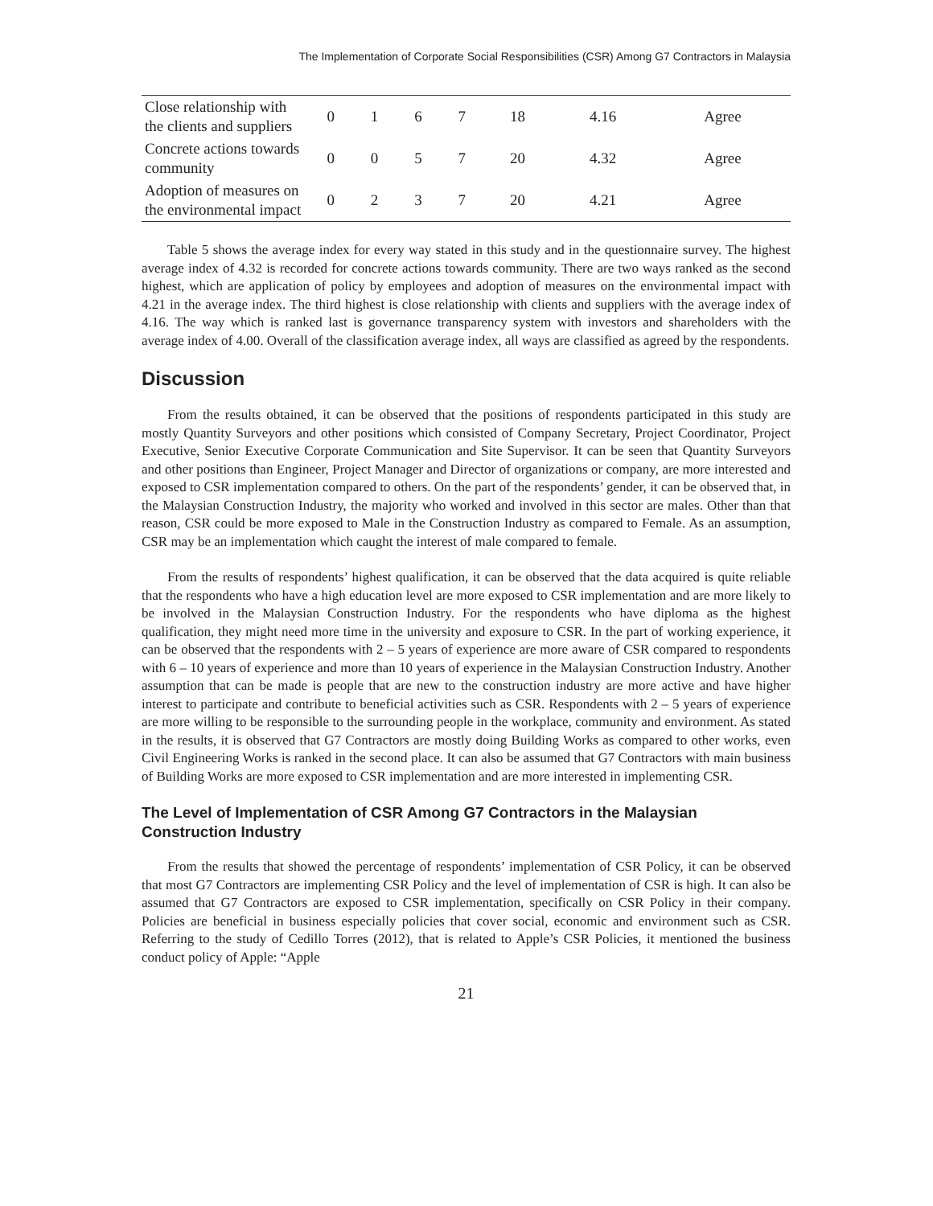The Implementation of Corporate Social Responsibilities (CSR) Among G7 Contractors in Malaysia
| Close relationship with the clients and suppliers | 0 | 1 | 6 | 7 | 18 | 4.16 | Agree |
| Concrete actions towards community | 0 | 0 | 5 | 7 | 20 | 4.32 | Agree |
| Adoption of measures on the environmental impact | 0 | 2 | 3 | 7 | 20 | 4.21 | Agree |
Table 5 shows the average index for every way stated in this study and in the questionnaire survey. The highest average index of 4.32 is recorded for concrete actions towards community. There are two ways ranked as the second highest, which are application of policy by employees and adoption of measures on the environmental impact with 4.21 in the average index. The third highest is close relationship with clients and suppliers with the average index of 4.16. The way which is ranked last is governance transparency system with investors and shareholders with the average index of 4.00. Overall of the classification average index, all ways are classified as agreed by the respondents.
Discussion
From the results obtained, it can be observed that the positions of respondents participated in this study are mostly Quantity Surveyors and other positions which consisted of Company Secretary, Project Coordinator, Project Executive, Senior Executive Corporate Communication and Site Supervisor. It can be seen that Quantity Surveyors and other positions than Engineer, Project Manager and Director of organizations or company, are more interested and exposed to CSR implementation compared to others. On the part of the respondents’ gender, it can be observed that, in the Malaysian Construction Industry, the majority who worked and involved in this sector are males. Other than that reason, CSR could be more exposed to Male in the Construction Industry as compared to Female. As an assumption, CSR may be an implementation which caught the interest of male compared to female.
From the results of respondents’ highest qualification, it can be observed that the data acquired is quite reliable that the respondents who have a high education level are more exposed to CSR implementation and are more likely to be involved in the Malaysian Construction Industry. For the respondents who have diploma as the highest qualification, they might need more time in the university and exposure to CSR. In the part of working experience, it can be observed that the respondents with 2 – 5 years of experience are more aware of CSR compared to respondents with 6 – 10 years of experience and more than 10 years of experience in the Malaysian Construction Industry. Another assumption that can be made is people that are new to the construction industry are more active and have higher interest to participate and contribute to beneficial activities such as CSR. Respondents with 2 – 5 years of experience are more willing to be responsible to the surrounding people in the workplace, community and environment. As stated in the results, it is observed that G7 Contractors are mostly doing Building Works as compared to other works, even Civil Engineering Works is ranked in the second place. It can also be assumed that G7 Contractors with main business of Building Works are more exposed to CSR implementation and are more interested in implementing CSR.
The Level of Implementation of CSR Among G7 Contractors in the Malaysian Construction Industry
From the results that showed the percentage of respondents’ implementation of CSR Policy, it can be observed that most G7 Contractors are implementing CSR Policy and the level of implementation of CSR is high. It can also be assumed that G7 Contractors are exposed to CSR implementation, specifically on CSR Policy in their company. Policies are beneficial in business especially policies that cover social, economic and environment such as CSR. Referring to the study of Cedillo Torres (2012), that is related to Apple’s CSR Policies, it mentioned the business conduct policy of Apple: “Apple
21